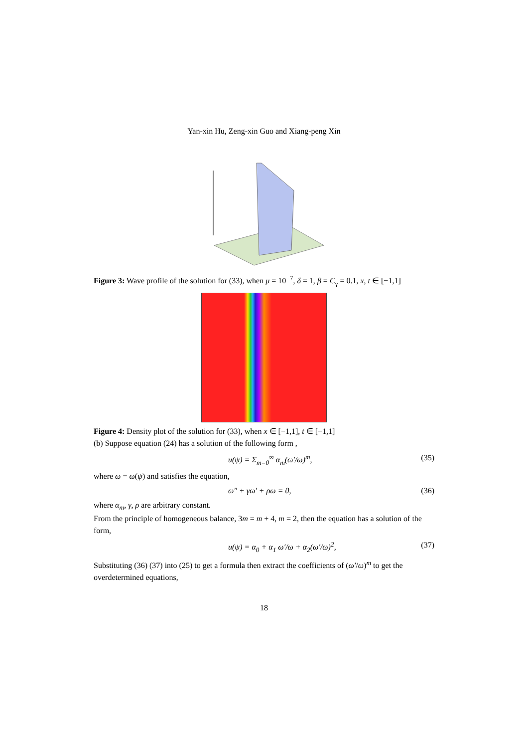Yan-xin Hu, Zeng-xin Guo and Xiang-peng Xin
Figure 3: Wave profile of the solution for (33), when μ = 10<sup>−7</sup>, δ = 1, β = C<sub>γ</sub> = 0.1, x, t ∈ [−1,1]
Figure 4: Density plot of the solution for (33), when x ∈ [−1,1], t ∈ [−1,1]
(b) Suppose equation (24) has a solution of the following form ,
u(ψ) = Σ<sub>m=0</sub><sup>∞</sup> α<sub>m</sub>(ω′/ω)<sup>m</sup>, (35)
where ω = ω(ψ) and satisfies the equation,
ω″ + γω′ + ρω = 0, (36)
where α<sub>m</sub>, γ, ρ are arbitrary constant.
From the principle of homogeneous balance, 3m = m + 4, m = 2, then the equation has a solution of the form,
u(ψ) = α<sub>0</sub> + α<sub>1</sub> ω′/ω + α<sub>2</sub>(ω′/ω)<sup>2</sup>, (37)
Substituting (36) (37) into (25) to get a formula then extract the coefficients of (ω′/ω)<sup>m</sup> to get the overdetermined equations,
18